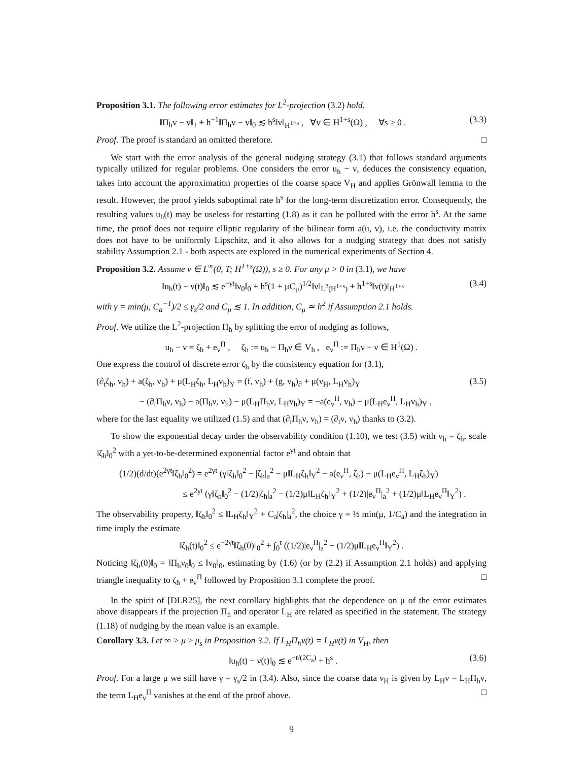Proposition 3.1. The following error estimates for L<sup>2</sup>-projection (3.2) hold,
‖Π<sub>h</sub>v − v‖<sub>1</sub> + h<sup>−1</sup>‖Π<sub>h</sub>v − v‖<sub>0</sub> ≲ h<sup>s</sup>‖v‖<sub>H<sup>1+s</sup></sub> , ∀v ∈ H<sup>1+s</sup>(Ω) , ∀s ≥ 0 . (3.3)
Proof. The proof is standard an omitted therefore. □
We start with the error analysis of the general nudging strategy (3.1) that follows standard arguments typically utilized for regular problems. One considers the error u<sub>h</sub> − ν, deduces the consistency equation, takes into account the approximation properties of the coarse space V<sub>H</sub> and applies Grönwall lemma to the result. However, the proof yields suboptimal rate h<sup>s</sup> for the long-term discretization error. Consequently, the resulting values u<sub>h</sub>(t) may be useless for restarting (1.8) as it can be polluted with the error h<sup>s</sup>. At the same time, the proof does not require elliptic regularity of the bilinear form a(u, v), i.e. the conductivity matrix does not have to be uniformly Lipschitz, and it also allows for a nudging strategy that does not satisfy stability Assumption 2.1 - both aspects are explored in the numerical experiments of Section 4.
Proposition 3.2. Assume ν ∈ L<sup>∞</sup>(0, T; H<sup>1+s</sup>(Ω)), s ≥ 0. For any μ > 0 in (3.1), we have
‖u<sub>h</sub>(t) − ν(t)‖<sub>0</sub> ≲ e<sup>−γt</sup>‖ν<sub>0</sub>‖<sub>0</sub> + h<sup>s</sup>(1 + μC<sub>μ</sub>)<sup>1/2</sup>‖ν‖<sub>L<sup>2</sup>(H<sup>1+s</sup>)</sub> + h<sup>1+s</sup>‖ν(t)‖<sub>H<sup>1+s</sup></sub> (3.4)
with γ = min(μ, C<sub>a</sub><sup>−1</sup>)/2 ≤ γ<sub>s</sub>/2 and C<sub>μ</sub> ≲ 1. In addition, C<sub>μ</sub> ≃ h<sup>2</sup> if Assumption 2.1 holds.
Proof. We utilize the L<sup>2</sup>-projection Π<sub>h</sub> by splitting the error of nudging as follows,
u<sub>h</sub> − ν = ζ<sub>h</sub> + e<sub>ν</sub><sup>Π</sup> , ζ<sub>h</sub> := u<sub>h</sub> − Π<sub>h</sub>ν ∈ V<sub>h</sub> , e<sub>ν</sub><sup>Π</sup> := Π<sub>h</sub>ν − ν ∈ H<sup>1</sup>(Ω) .
One express the control of discrete error ζ<sub>h</sub> by the consistency equation for (3.1),
(∂<sub>t</sub>ζ<sub>h</sub>, v<sub>h</sub>) + a(ζ<sub>h</sub>, v<sub>h</sub>) + μ(L<sub>H</sub>ζ<sub>h</sub>, L<sub>H</sub>v<sub>h</sub>)<sub>Y</sub> = (f, v<sub>h</sub>) + (g, v<sub>h</sub>)<sub>∂</sub> + μ(ν<sub>H</sub>, L<sub>H</sub>v<sub>h</sub>)<sub>Y</sub> (3.5)
− (∂<sub>t</sub>Π<sub>h</sub>ν, v<sub>h</sub>) − a(Π<sub>h</sub>ν, v<sub>h</sub>) − μ(L<sub>H</sub>Π<sub>h</sub>ν, L<sub>H</sub>v<sub>h</sub>)<sub>Y</sub> = −a(e<sub>ν</sub><sup>Π</sup>, v<sub>h</sub>) − μ(L<sub>H</sub>e<sub>ν</sub><sup>Π</sup>, L<sub>H</sub>v<sub>h</sub>)<sub>Y</sub> ,
where for the last equality we utilized (1.5) and that (∂<sub>t</sub>Π<sub>h</sub>ν, v<sub>h</sub>) = (∂<sub>t</sub>ν, v<sub>h</sub>) thanks to (3.2).
To show the exponential decay under the observability condition (1.10), we test (3.5) with v<sub>h</sub> = ζ<sub>h</sub>, scale ‖ζ<sub>h</sub>‖<sub>0</sub><sup>2</sup> with a yet-to-be-determined exponential factor e<sup>γt</sup> and obtain that
(1/2)(d/dt)(e<sup>2γt</sup>‖ζ<sub>h</sub>‖<sub>0</sub><sup>2</sup>) = e<sup>2γt</sup> (γ‖ζ<sub>h</sub>‖<sub>0</sub><sup>2</sup> − |ζ<sub>h</sub>|<sub>a</sub><sup>2</sup> − μ‖L<sub>H</sub>ζ<sub>h</sub>‖<sub>Y</sub><sup>2</sup> − a(e<sub>ν</sub><sup>Π</sup>, ζ<sub>h</sub>) − μ(L<sub>H</sub>e<sub>ν</sub><sup>Π</sup>, L<sub>H</sub>ζ<sub>h</sub>)<sub>Y</sub>)
≤ e<sup>2γt</sup> (γ‖ζ<sub>h</sub>‖<sub>0</sub><sup>2</sup> − (1/2)|ζ<sub>h</sub>|<sub>a</sub><sup>2</sup> − (1/2)μ‖L<sub>H</sub>ζ<sub>h</sub>‖<sub>Y</sub><sup>2</sup> + (1/2)|e<sub>ν</sub><sup>Π</sup>|<sub>a</sub><sup>2</sup> + (1/2)μ‖L<sub>H</sub>e<sub>ν</sub><sup>Π</sup>‖<sub>Y</sub><sup>2</sup>) .
The observability property, ‖ζ<sub>h</sub>‖<sub>0</sub><sup>2</sup> ≤ ‖L<sub>H</sub>ζ<sub>h</sub>‖<sub>Y</sub><sup>2</sup> + C<sub>a</sub>|ζ<sub>h</sub>|<sub>a</sub><sup>2</sup>, the choice γ = ½ min(μ, 1/C<sub>a</sub>) and the integration in time imply the estimate
‖ζ<sub>h</sub>(t)‖<sub>0</sub><sup>2</sup> ≤ e<sup>−2γt</sup>‖ζ<sub>h</sub>(0)‖<sub>0</sub><sup>2</sup> + ∫<sub>0</sub><sup>t</sup> ((1/2)|e<sub>ν</sub><sup>Π</sup>|<sub>a</sub><sup>2</sup> + (1/2)μ‖L<sub>H</sub>e<sub>ν</sub><sup>Π</sup>‖<sub>Y</sub><sup>2</sup>) .
Noticing ‖ζ<sub>h</sub>(0)‖<sub>0</sub> = ‖Π<sub>h</sub>ν<sub>0</sub>‖<sub>0</sub> ≤ ‖ν<sub>0</sub>‖<sub>0</sub>, estimating by (1.6) (or by (2.2) if Assumption 2.1 holds) and applying triangle inequality to ζ<sub>h</sub> + e<sub>ν</sub><sup>Π</sup> followed by Proposition 3.1 complete the proof. □
In the spirit of [DLR25], the next corollary highlights that the dependence on μ of the error estimates above disappears if the projection Π<sub>h</sub> and operator L<sub>H</sub> are related as specified in the statement. The strategy (1.18) of nudging by the mean value is an example.
Corollary 3.3. Let ∞ > μ ≥ μ<sub>s</sub> in Proposition 3.2. If L<sub>H</sub>Π<sub>h</sub>ν(t) = L<sub>H</sub>ν(t) in V<sub>H</sub>, then
‖u<sub>h</sub>(t) − ν(t)‖<sub>0</sub> ≲ e<sup>−t/(2C<sub>a</sub>)</sup> + h<sup>s</sup> . (3.6)
Proof. For a large μ we still have γ = γ<sub>s</sub>/2 in (3.4). Also, since the coarse data ν<sub>H</sub> is given by L<sub>H</sub>ν = L<sub>H</sub>Π<sub>h</sub>ν, the term L<sub>H</sub>e<sub>ν</sub><sup>Π</sup> vanishes at the end of the proof above. □
9